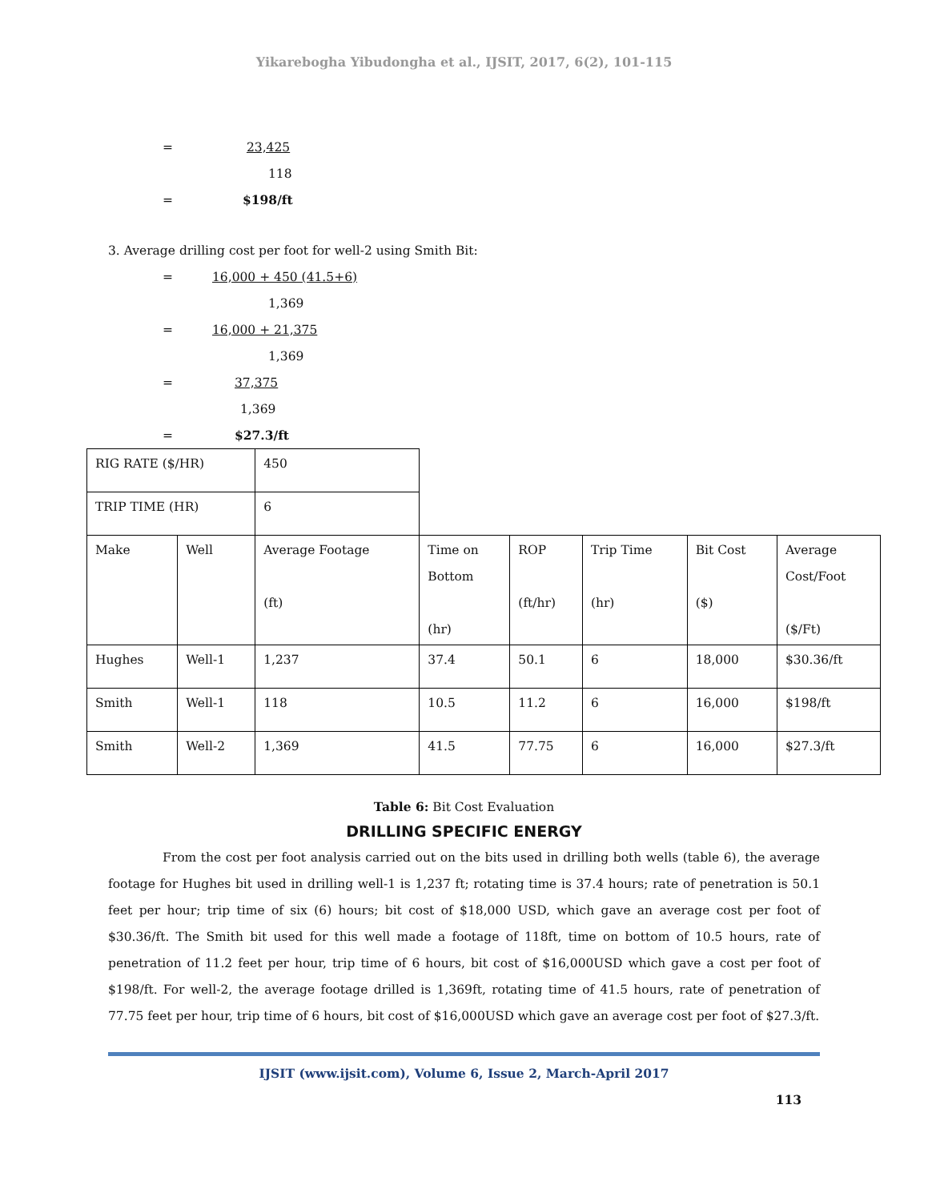Yikarebogha Yibudongha et al., IJSIT, 2017, 6(2), 101-115
= 23,425
118
= $198/ft
3. Average drilling cost per foot for well-2 using Smith Bit:
= 16,000 + 450 (41.5+6)
1,369
= 16,000 + 21,375
1,369
= 37,375
1,369
= $27.3/ft
| RIG RATE ($/HR) | | 450 | | | | | |
| TRIP TIME (HR) | | 6 | | | | | |
| Make | Well | Average Footage (ft) | Time on Bottom (hr) | ROP (ft/hr) | Trip Time (hr) | Bit Cost ($) | Average Cost/Foot ($/Ft) |
| Hughes | Well-1 | 1,237 | 37.4 | 50.1 | 6 | 18,000 | $30.36/ft |
| Smith | Well-1 | 118 | 10.5 | 11.2 | 6 | 16,000 | $198/ft |
| Smith | Well-2 | 1,369 | 41.5 | 77.75 | 6 | 16,000 | $27.3/ft |
Table 6: Bit Cost Evaluation
DRILLING SPECIFIC ENERGY
From the cost per foot analysis carried out on the bits used in drilling both wells (table 6), the average footage for Hughes bit used in drilling well-1 is 1,237 ft; rotating time is 37.4 hours; rate of penetration is 50.1 feet per hour; trip time of six (6) hours; bit cost of $18,000 USD, which gave an average cost per foot of $30.36/ft. The Smith bit used for this well made a footage of 118ft, time on bottom of 10.5 hours, rate of penetration of 11.2 feet per hour, trip time of 6 hours, bit cost of $16,000USD which gave a cost per foot of $198/ft. For well-2, the average footage drilled is 1,369ft, rotating time of 41.5 hours, rate of penetration of 77.75 feet per hour, trip time of 6 hours, bit cost of $16,000USD which gave an average cost per foot of $27.3/ft.
113
IJSIT (www.ijsit.com), Volume 6, Issue 2, March-April 2017